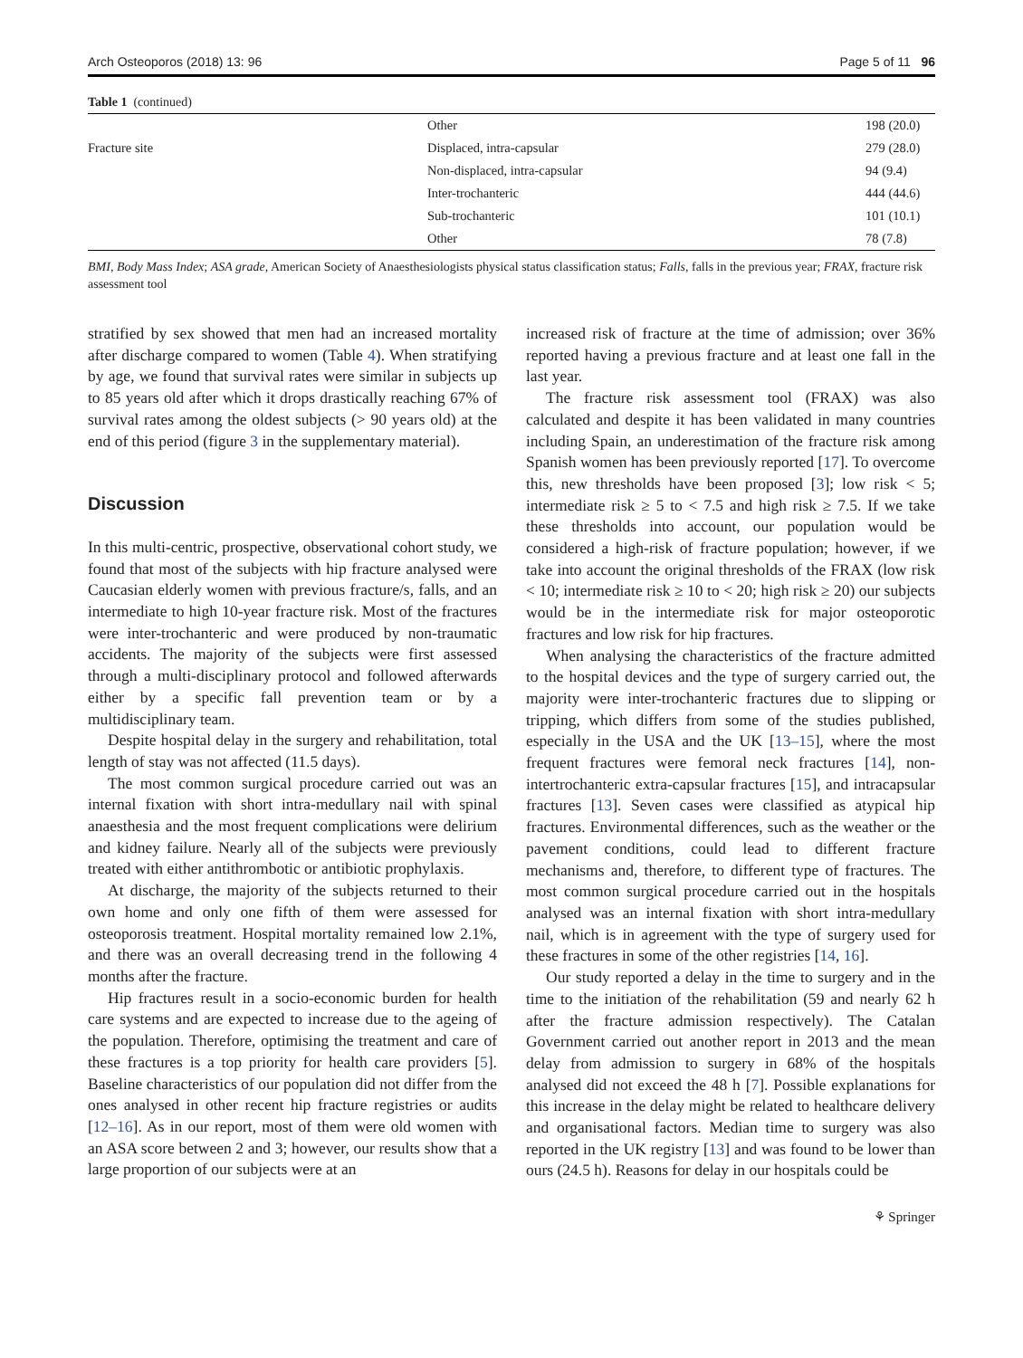Arch Osteoporos (2018) 13: 96 Page 5 of 11 96
Table 1 (continued)
| | Other | 198 (20.0) |
| Fracture site | Displaced, intra-capsular | 279 (28.0) |
| | Non-displaced, intra-capsular | 94 (9.4) |
| | Inter-trochanteric | 444 (44.6) |
| | Sub-trochanteric | 101 (10.1) |
| | Other | 78 (7.8) |
BMI, Body Mass Index; ASA grade, American Society of Anaesthesiologists physical status classification status; Falls, falls in the previous year; FRAX, fracture risk assessment tool
stratified by sex showed that men had an increased mortality after discharge compared to women (Table 4). When stratifying by age, we found that survival rates were similar in subjects up to 85 years old after which it drops drastically reaching 67% of survival rates among the oldest subjects (> 90 years old) at the end of this period (figure 3 in the supplementary material).
Discussion
In this multi-centric, prospective, observational cohort study, we found that most of the subjects with hip fracture analysed were Caucasian elderly women with previous fracture/s, falls, and an intermediate to high 10-year fracture risk. Most of the fractures were inter-trochanteric and were produced by non-traumatic accidents. The majority of the subjects were first assessed through a multi-disciplinary protocol and followed afterwards either by a specific fall prevention team or by a multidisciplinary team.
Despite hospital delay in the surgery and rehabilitation, total length of stay was not affected (11.5 days).
The most common surgical procedure carried out was an internal fixation with short intra-medullary nail with spinal anaesthesia and the most frequent complications were delirium and kidney failure. Nearly all of the subjects were previously treated with either antithrombotic or antibiotic prophylaxis.
At discharge, the majority of the subjects returned to their own home and only one fifth of them were assessed for osteoporosis treatment. Hospital mortality remained low 2.1%, and there was an overall decreasing trend in the following 4 months after the fracture.
Hip fractures result in a socio-economic burden for health care systems and are expected to increase due to the ageing of the population. Therefore, optimising the treatment and care of these fractures is a top priority for health care providers [5]. Baseline characteristics of our population did not differ from the ones analysed in other recent hip fracture registries or audits [12–16]. As in our report, most of them were old women with an ASA score between 2 and 3; however, our results show that a large proportion of our subjects were at an
increased risk of fracture at the time of admission; over 36% reported having a previous fracture and at least one fall in the last year.
The fracture risk assessment tool (FRAX) was also calculated and despite it has been validated in many countries including Spain, an underestimation of the fracture risk among Spanish women has been previously reported [17]. To overcome this, new thresholds have been proposed [3]; low risk < 5; intermediate risk ≥ 5 to < 7.5 and high risk ≥ 7.5. If we take these thresholds into account, our population would be considered a high-risk of fracture population; however, if we take into account the original thresholds of the FRAX (low risk < 10; intermediate risk ≥ 10 to < 20; high risk ≥ 20) our subjects would be in the intermediate risk for major osteoporotic fractures and low risk for hip fractures.
When analysing the characteristics of the fracture admitted to the hospital devices and the type of surgery carried out, the majority were inter-trochanteric fractures due to slipping or tripping, which differs from some of the studies published, especially in the USA and the UK [13–15], where the most frequent fractures were femoral neck fractures [14], non-intertrochanteric extra-capsular fractures [15], and intracapsular fractures [13]. Seven cases were classified as atypical hip fractures. Environmental differences, such as the weather or the pavement conditions, could lead to different fracture mechanisms and, therefore, to different type of fractures. The most common surgical procedure carried out in the hospitals analysed was an internal fixation with short intra-medullary nail, which is in agreement with the type of surgery used for these fractures in some of the other registries [14, 16].
Our study reported a delay in the time to surgery and in the time to the initiation of the rehabilitation (59 and nearly 62 h after the fracture admission respectively). The Catalan Government carried out another report in 2013 and the mean delay from admission to surgery in 68% of the hospitals analysed did not exceed the 48 h [7]. Possible explanations for this increase in the delay might be related to healthcare delivery and organisational factors. Median time to surgery was also reported in the UK registry [13] and was found to be lower than ours (24.5 h). Reasons for delay in our hospitals could be
⚘ Springer